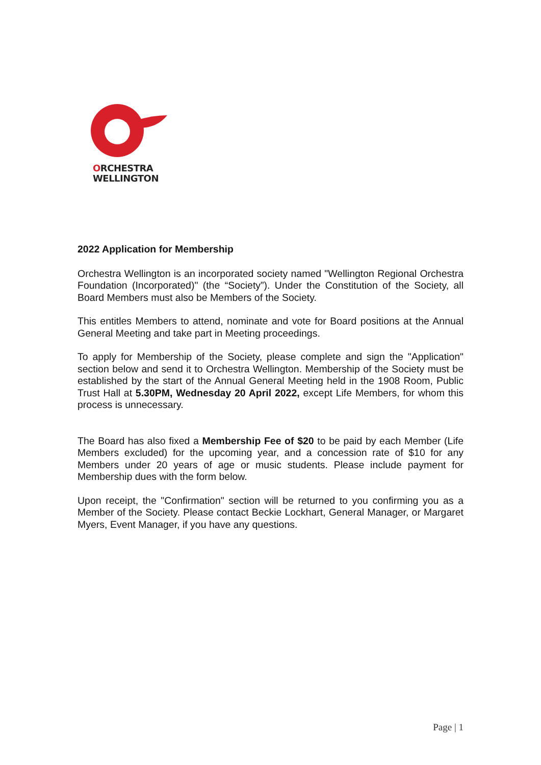ORCHESTRA
WELLINGTON
2022 Application for Membership
Orchestra Wellington is an incorporated society named "Wellington Regional Orchestra Foundation (Incorporated)" (the “Society”). Under the Constitution of the Society, all Board Members must also be Members of the Society.
This entitles Members to attend, nominate and vote for Board positions at the Annual General Meeting and take part in Meeting proceedings.
To apply for Membership of the Society, please complete and sign the "Application" section below and send it to Orchestra Wellington. Membership of the Society must be established by the start of the Annual General Meeting held in the 1908 Room, Public Trust Hall at 5.30PM, Wednesday 20 April 2022, except Life Members, for whom this process is unnecessary.
The Board has also fixed a Membership Fee of $20 to be paid by each Member (Life Members excluded) for the upcoming year, and a concession rate of $10 for any Members under 20 years of age or music students. Please include payment for Membership dues with the form below.
Upon receipt, the "Confirmation" section will be returned to you confirming you as a Member of the Society. Please contact Beckie Lockhart, General Manager, or Margaret Myers, Event Manager, if you have any questions.
Page | 1